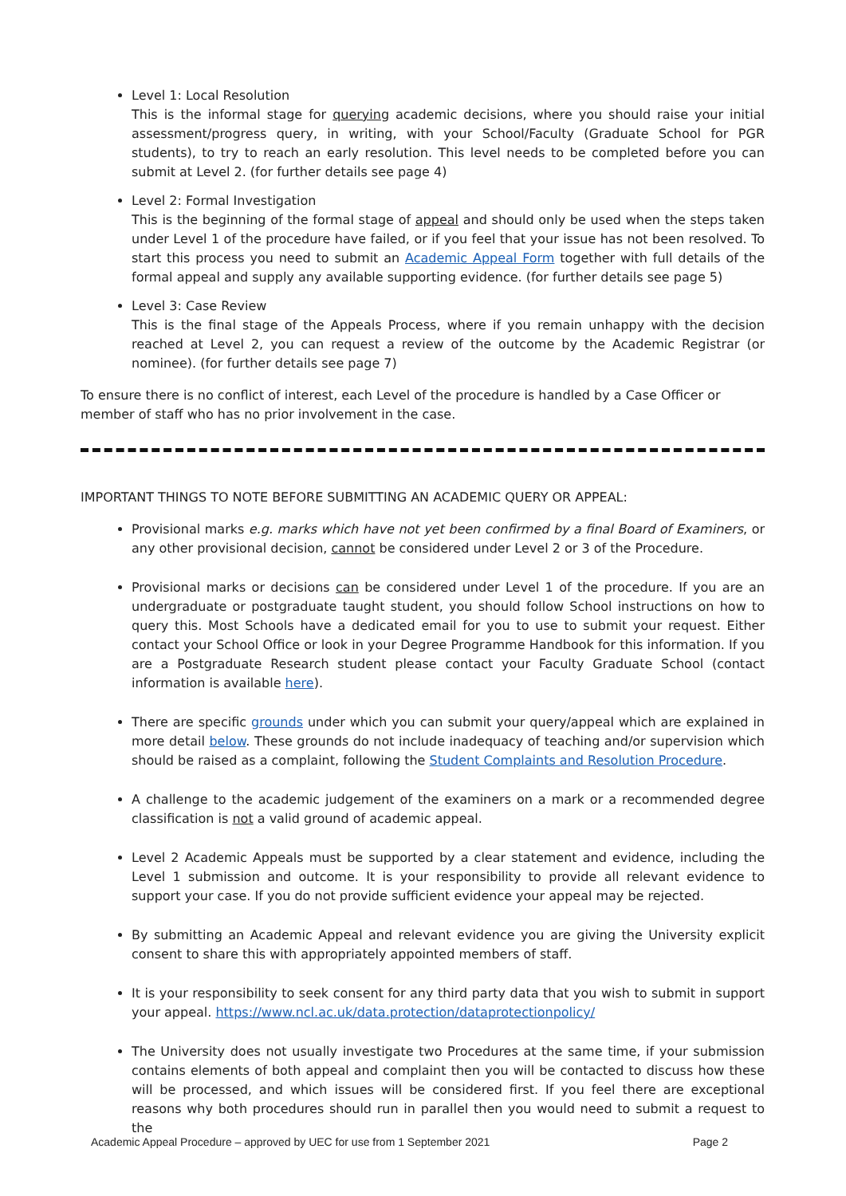Level 1: Local Resolution
This is the informal stage for querying academic decisions, where you should raise your initial assessment/progress query, in writing, with your School/Faculty (Graduate School for PGR students), to try to reach an early resolution. This level needs to be completed before you can submit at Level 2. (for further details see page 4)
Level 2: Formal Investigation
This is the beginning of the formal stage of appeal and should only be used when the steps taken under Level 1 of the procedure have failed, or if you feel that your issue has not been resolved. To start this process you need to submit an Academic Appeal Form together with full details of the formal appeal and supply any available supporting evidence. (for further details see page 5)
Level 3: Case Review
This is the final stage of the Appeals Process, where if you remain unhappy with the decision reached at Level 2, you can request a review of the outcome by the Academic Registrar (or nominee). (for further details see page 7)
To ensure there is no conflict of interest, each Level of the procedure is handled by a Case Officer or member of staff who has no prior involvement in the case.
IMPORTANT THINGS TO NOTE BEFORE SUBMITTING AN ACADEMIC QUERY OR APPEAL:
Provisional marks e.g. marks which have not yet been confirmed by a final Board of Examiners, or any other provisional decision, cannot be considered under Level 2 or 3 of the Procedure.
Provisional marks or decisions can be considered under Level 1 of the procedure. If you are an undergraduate or postgraduate taught student, you should follow School instructions on how to query this. Most Schools have a dedicated email for you to use to submit your request. Either contact your School Office or look in your Degree Programme Handbook for this information. If you are a Postgraduate Research student please contact your Faculty Graduate School (contact information is available here).
There are specific grounds under which you can submit your query/appeal which are explained in more detail below. These grounds do not include inadequacy of teaching and/or supervision which should be raised as a complaint, following the Student Complaints and Resolution Procedure.
A challenge to the academic judgement of the examiners on a mark or a recommended degree classification is not a valid ground of academic appeal.
Level 2 Academic Appeals must be supported by a clear statement and evidence, including the Level 1 submission and outcome. It is your responsibility to provide all relevant evidence to support your case. If you do not provide sufficient evidence your appeal may be rejected.
By submitting an Academic Appeal and relevant evidence you are giving the University explicit consent to share this with appropriately appointed members of staff.
It is your responsibility to seek consent for any third party data that you wish to submit in support your appeal. https://www.ncl.ac.uk/data.protection/dataprotectionpolicy/
The University does not usually investigate two Procedures at the same time, if your submission contains elements of both appeal and complaint then you will be contacted to discuss how these will be processed, and which issues will be considered first. If you feel there are exceptional reasons why both procedures should run in parallel then you would need to submit a request to the
Academic Appeal Procedure – approved by UEC for use from 1 September 2021 Page 2